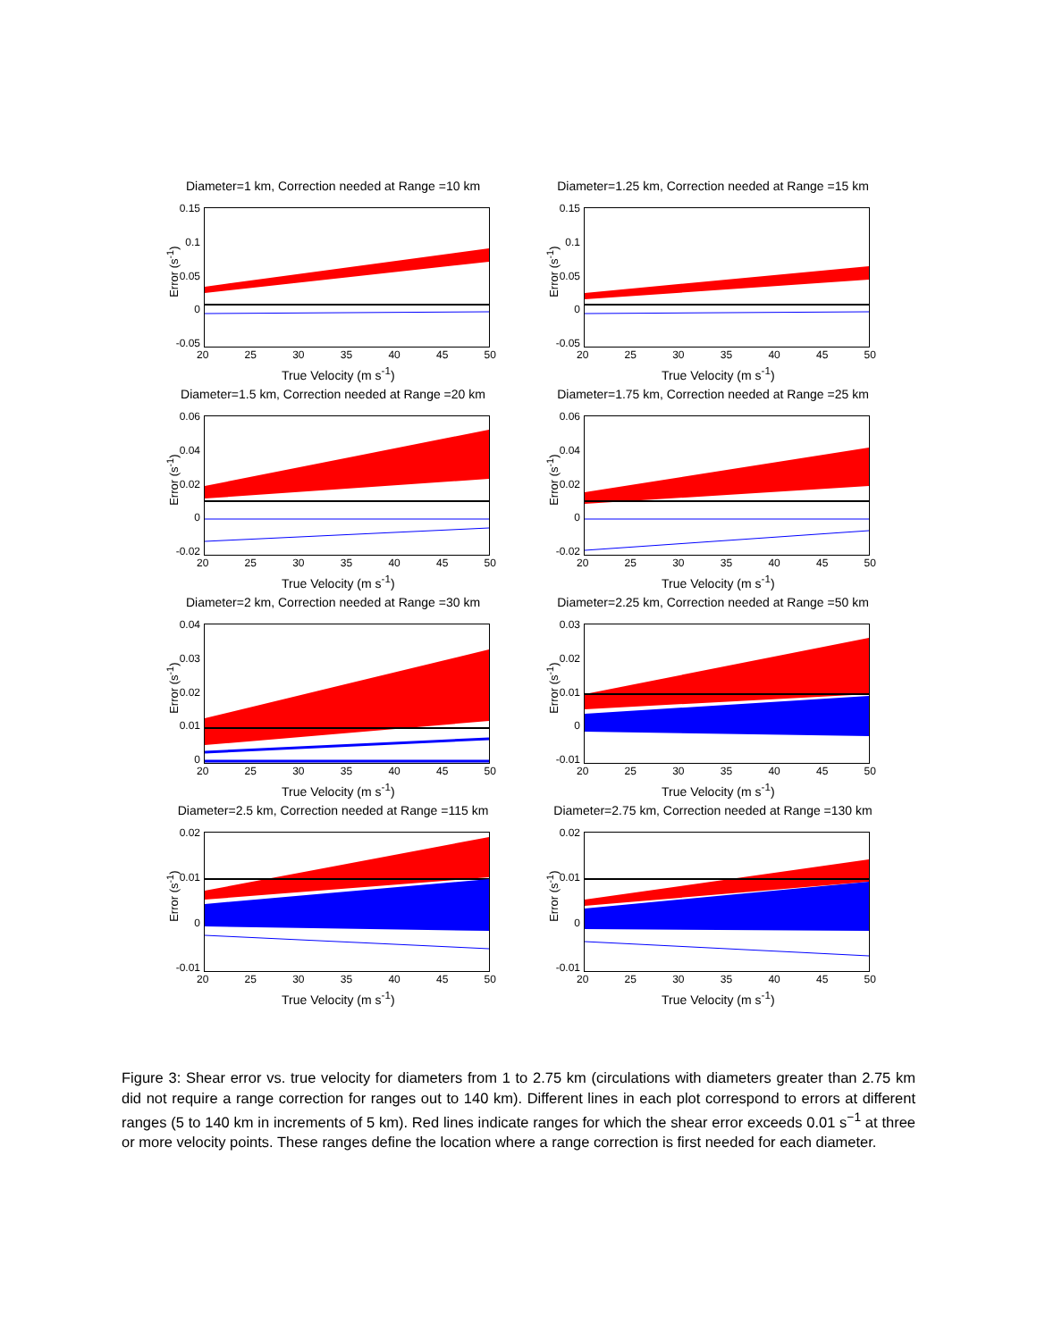Diameter=1 km, Correction needed at Range =10 km
0.15
0.1
0.05
0
-0.05
20 25 30 35 40 45 50
Error (s<sup>-1</sup>)
True Velocity (m s<sup>-1</sup>)
Diameter=1.25 km, Correction needed at Range =15 km
0.15
0.1
0.05
0
-0.05
20 25 30 35 40 45 50
Error (s<sup>-1</sup>)
True Velocity (m s<sup>-1</sup>)
Diameter=1.5 km, Correction needed at Range =20 km
0.06
0.04
0.02
0
-0.02
20 25 30 35 40 45 50
Error (s<sup>-1</sup>)
True Velocity (m s<sup>-1</sup>)
Diameter=1.75 km, Correction needed at Range =25 km
0.06
0.04
0.02
0
-0.02
20 25 30 35 40 45 50
Error (s<sup>-1</sup>)
True Velocity (m s<sup>-1</sup>)
Diameter=2 km, Correction needed at Range =30 km
0.04
0.03
0.02
0.01
0
20 25 30 35 40 45 50
Error (s<sup>-1</sup>)
True Velocity (m s<sup>-1</sup>)
Diameter=2.25 km, Correction needed at Range =50 km
0.03
0.02
0.01
0
-0.01
20 25 30 35 40 45 50
Error (s<sup>-1</sup>)
True Velocity (m s<sup>-1</sup>)
Diameter=2.5 km, Correction needed at Range =115 km
0.02
0.01
0
-0.01
20 25 30 35 40 45 50
Error (s<sup>-1</sup>)
True Velocity (m s<sup>-1</sup>)
Diameter=2.75 km, Correction needed at Range =130 km
0.02
0.01
0
-0.01
20 25 30 35 40 45 50
Error (s<sup>-1</sup>)
True Velocity (m s<sup>-1</sup>)
Figure 3: Shear error vs. true velocity for diameters from 1 to 2.75 km (circulations with diameters greater than 2.75 km did not require a range correction for ranges out to 140 km). Different lines in each plot correspond to errors at different ranges (5 to 140 km in increments of 5 km). Red lines indicate ranges for which the shear error exceeds 0.01 s<sup>−1</sup> at three or more velocity points. These ranges define the location where a range correction is first needed for each diameter.